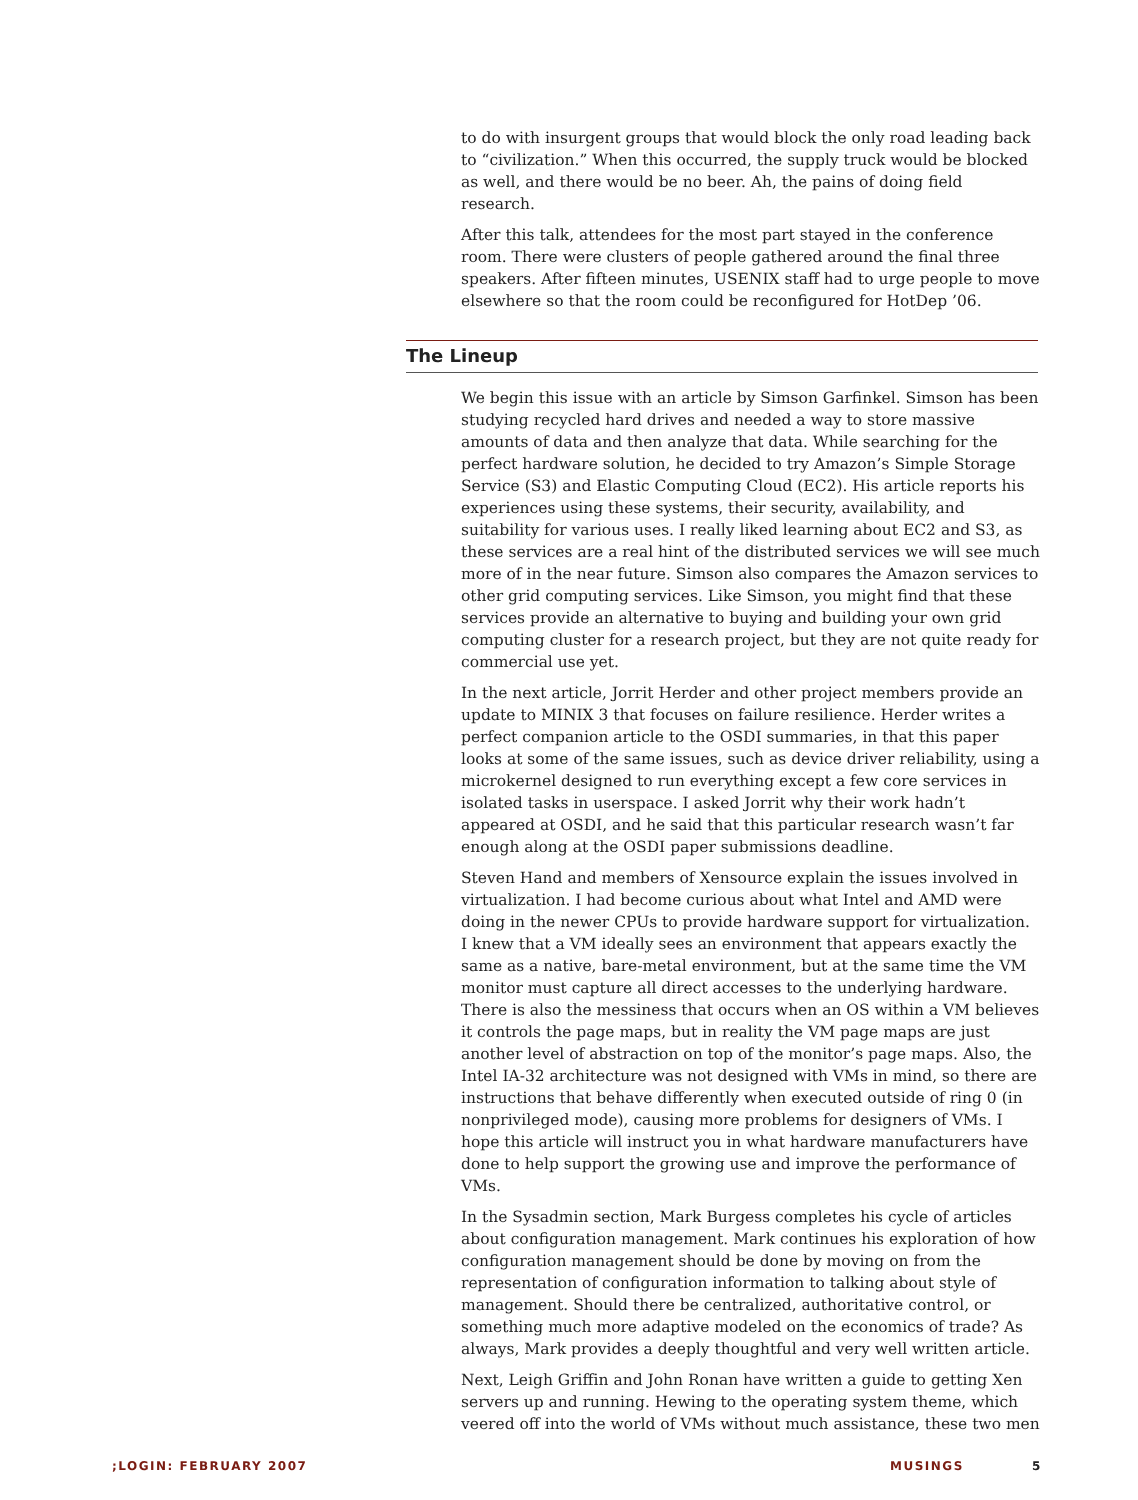to do with insurgent groups that would block the only road leading back to “civilization.” When this occurred, the supply truck would be blocked as well, and there would be no beer. Ah, the pains of doing field research.
After this talk, attendees for the most part stayed in the conference room. There were clusters of people gathered around the final three speakers. After fifteen minutes, USENIX staff had to urge people to move elsewhere so that the room could be reconfigured for HotDep ’06.
The Lineup
We begin this issue with an article by Simson Garfinkel. Simson has been studying recycled hard drives and needed a way to store massive amounts of data and then analyze that data. While searching for the perfect hardware solution, he decided to try Amazon’s Simple Storage Service (S3) and Elastic Computing Cloud (EC2). His article reports his experiences using these systems, their security, availability, and suitability for various uses. I really liked learning about EC2 and S3, as these services are a real hint of the distributed services we will see much more of in the near future. Simson also compares the Amazon services to other grid computing services. Like Simson, you might find that these services provide an alternative to buying and building your own grid computing cluster for a research project, but they are not quite ready for commercial use yet.
In the next article, Jorrit Herder and other project members provide an update to MINIX 3 that focuses on failure resilience. Herder writes a perfect companion article to the OSDI summaries, in that this paper looks at some of the same issues, such as device driver reliability, using a microkernel designed to run everything except a few core services in isolated tasks in userspace. I asked Jorrit why their work hadn’t appeared at OSDI, and he said that this particular research wasn’t far enough along at the OSDI paper submissions deadline.
Steven Hand and members of Xensource explain the issues involved in virtualization. I had become curious about what Intel and AMD were doing in the newer CPUs to provide hardware support for virtualization. I knew that a VM ideally sees an environment that appears exactly the same as a native, bare-metal environment, but at the same time the VM monitor must capture all direct accesses to the underlying hardware. There is also the messiness that occurs when an OS within a VM believes it controls the page maps, but in reality the VM page maps are just another level of abstraction on top of the monitor’s page maps. Also, the Intel IA-32 architecture was not designed with VMs in mind, so there are instructions that behave differently when executed outside of ring 0 (in nonprivileged mode), causing more problems for designers of VMs. I hope this article will instruct you in what hardware manufacturers have done to help support the growing use and improve the performance of VMs.
In the Sysadmin section, Mark Burgess completes his cycle of articles about configuration management. Mark continues his exploration of how configuration management should be done by moving on from the representation of configuration information to talking about style of management. Should there be centralized, authoritative control, or something much more adaptive modeled on the economics of trade? As always, Mark provides a deeply thoughtful and very well written article.
Next, Leigh Griffin and John Ronan have written a guide to getting Xen servers up and running. Hewing to the operating system theme, which veered off into the world of VMs without much assistance, these two men
;LOGIN: FEBRUARY 2007 MUSINGS 5